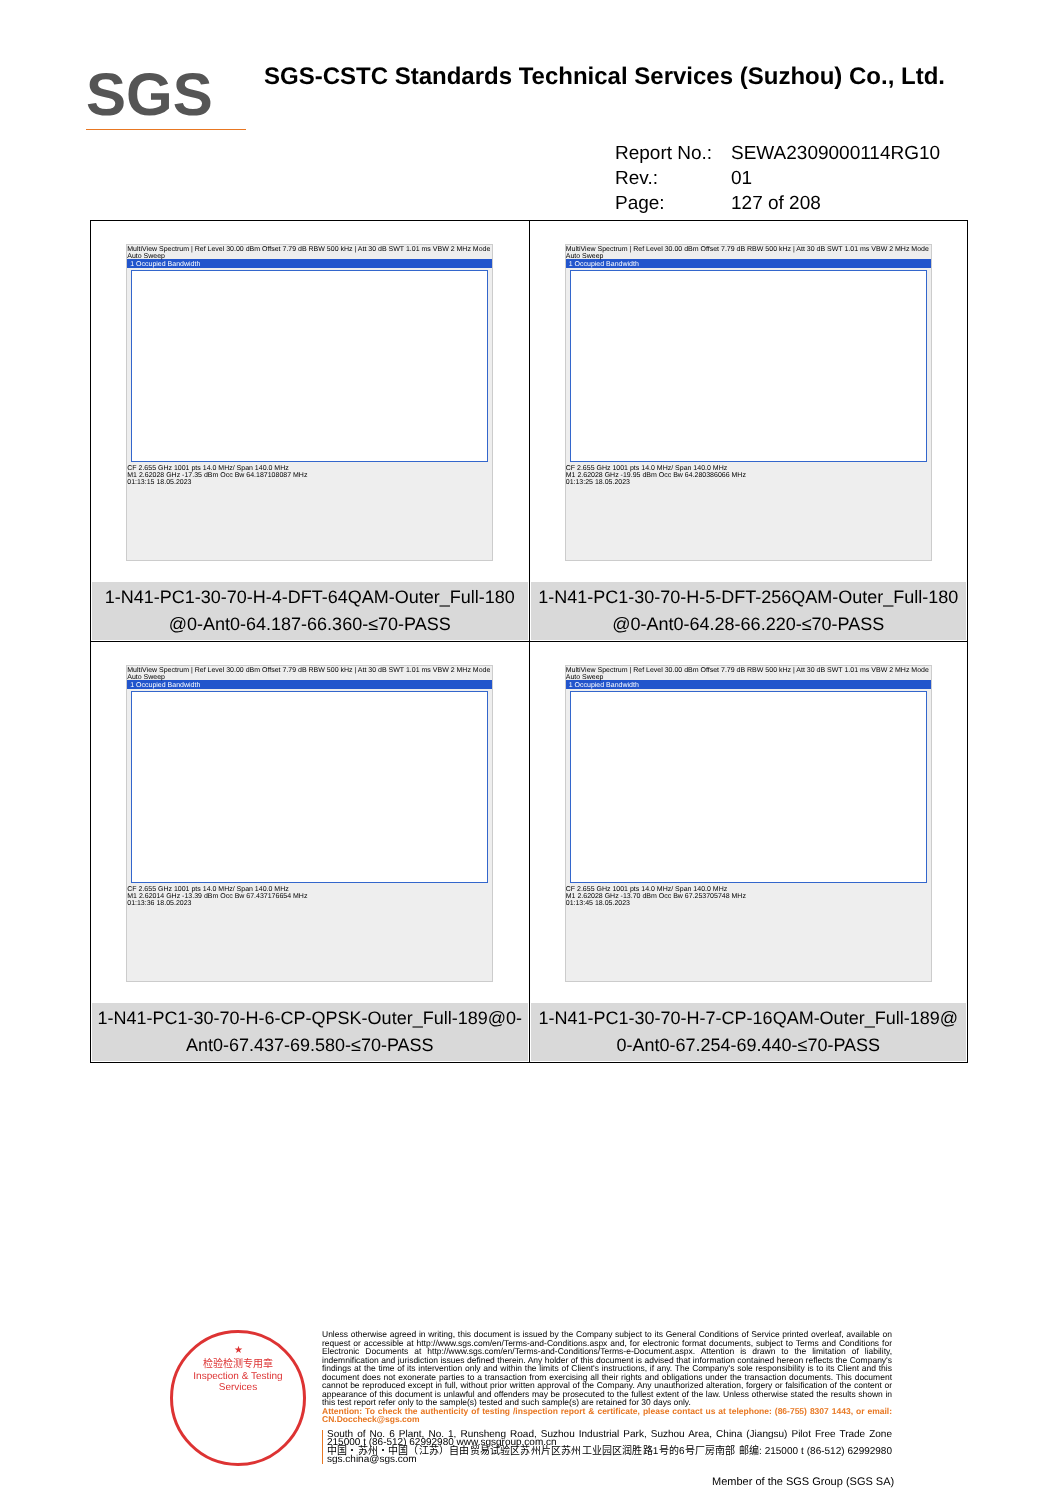SGS
SGS-CSTC Standards Technical Services (Suzhou) Co., Ltd.
Report No.: SEWA2309000114RG10
Rev.: 01
Page: 127 of 208
| MultiView Spectrum / Ref Level 30.00 dBm Offset 7.79 dB RBW 500 kHz / Att 30 dB SWT 1.01 ms VBW 2 MHz Mode Auto Sweep 1 Occupied Bandwidth CF 2.655 GHz 1001 pts 14.0 MHz/ Span 140.0 MHz M1 2.62028 GHz -17.35 dBm Occ Bw 64.187108087 MHz 01:13:15 18.05.2023 1-N41-PC1-30-70-H-4-DFT-64QAM-Outer_Full-180 @0-Ant0-64.187-66.360-≤70-PASS | MultiView Spectrum / Ref Level 30.00 dBm Offset 7.79 dB RBW 500 kHz / Att 30 dB SWT 1.01 ms VBW 2 MHz Mode Auto Sweep 1 Occupied Bandwidth CF 2.655 GHz 1001 pts 14.0 MHz/ Span 140.0 MHz M1 2.62028 GHz -19.95 dBm Occ Bw 64.280386066 MHz 01:13:25 18.05.2023 1-N41-PC1-30-70-H-5-DFT-256QAM-Outer_Full-180 @0-Ant0-64.28-66.220-≤70-PASS |
| MultiView Spectrum / Ref Level 30.00 dBm Offset 7.79 dB RBW 500 kHz / Att 30 dB SWT 1.01 ms VBW 2 MHz Mode Auto Sweep 1 Occupied Bandwidth CF 2.655 GHz 1001 pts 14.0 MHz/ Span 140.0 MHz M1 2.62014 GHz -13.39 dBm Occ Bw 67.437176654 MHz 01:13:36 18.05.2023 1-N41-PC1-30-70-H-6-CP-QPSK-Outer_Full-189@0-Ant0-67.437-69.580-≤70-PASS | MultiView Spectrum / Ref Level 30.00 dBm Offset 7.79 dB RBW 500 kHz / Att 30 dB SWT 1.01 ms VBW 2 MHz Mode Auto Sweep 1 Occupied Bandwidth CF 2.655 GHz 1001 pts 14.0 MHz/ Span 140.0 MHz M1 2.62028 GHz -13.70 dBm Occ Bw 67.253705748 MHz 01:13:45 18.05.2023 1-N41-PC1-30-70-H-7-CP-16QAM-Outer_Full-189@ 0-Ant0-67.254-69.440-≤70-PASS |
★
检验检测专用章
Inspection & Testing Services
Unless otherwise agreed in writing, this document is issued by the Company subject to its General Conditions of Service printed overleaf, available on request or accessible at http://www.sgs.com/en/Terms-and-Conditions.aspx and, for electronic format documents, subject to Terms and Conditions for Electronic Documents at http://www.sgs.com/en/Terms-and-Conditions/Terms-e-Document.aspx. Attention is drawn to the limitation of liability, indemnification and jurisdiction issues defined therein. Any holder of this document is advised that information contained hereon reflects the Company's findings at the time of its intervention only and within the limits of Client's instructions, if any. The Company's sole responsibility is to its Client and this document does not exonerate parties to a transaction from exercising all their rights and obligations under the transaction documents. This document cannot be reproduced except in full, without prior written approval of the Company. Any unauthorized alteration, forgery or falsification of the content or appearance of this document is unlawful and offenders may be prosecuted to the fullest extent of the law. Unless otherwise stated the results shown in this test report refer only to the sample(s) tested and such sample(s) are retained for 30 days only.
Attention: To check the authenticity of testing /inspection report & certificate, please contact us at telephone: (86-755) 8307 1443, or email: CN.Doccheck@sgs.com
South of No. 6 Plant, No. 1, Runsheng Road, Suzhou Industrial Park, Suzhou Area, China (Jiangsu) Pilot Free Trade Zone 215000 t (86-512) 62992980 www.sgsgroup.com.cn
中国・苏州・中国（江苏）自由贸易试验区苏州片区苏州工业园区润胜路1号的6号厂房南部 邮编: 215000 t (86-512) 62992980 sgs.china@sgs.com
Member of the SGS Group (SGS SA)